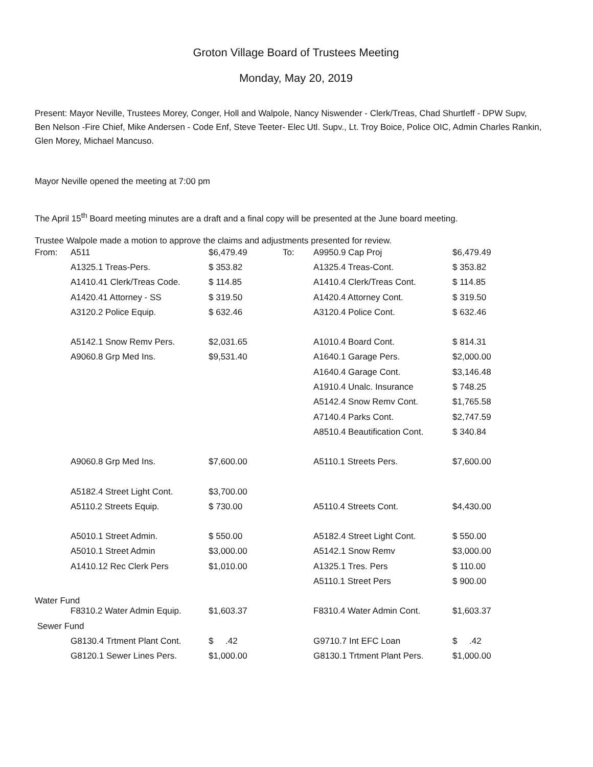Groton Village Board of Trustees Meeting
Monday, May 20, 2019
Present: Mayor Neville, Trustees Morey, Conger, Holl and Walpole, Nancy Niswender - Clerk/Treas, Chad Shurtleff - DPW Supv, Ben Nelson -Fire Chief, Mike Andersen - Code Enf, Steve Teeter- Elec Utl. Supv., Lt. Troy Boice, Police OIC, Admin Charles Rankin, Glen Morey, Michael Mancuso.
Mayor Neville opened the meeting at 7:00 pm
The April 15<sup>th</sup> Board meeting minutes are a draft and a final copy will be presented at the June board meeting.
Trustee Walpole made a motion to approve the claims and adjustments presented for review.
| From: | A511 | $6,479.49 | To: | A9950.9 Cap Proj | $6,479.49 |
| | A1325.1 Treas-Pers. | $ 353.82 | | A1325.4 Treas-Cont. | $ 353.82 |
| | A1410.41 Clerk/Treas Code. | $ 114.85 | | A1410.4 Clerk/Treas Cont. | $ 114.85 |
| | A1420.41 Attorney - SS | $ 319.50 | | A1420.4 Attorney Cont. | $ 319.50 |
| | A3120.2 Police Equip. | $ 632.46 | | A3120.4 Police Cont. | $ 632.46 |
| | A5142.1 Snow Remv Pers. | $2,031.65 | | A1010.4 Board Cont. | $ 814.31 |
| | A9060.8 Grp Med Ins. | $9,531.40 | | A1640.1 Garage Pers. | $2,000.00 |
| | | | | A1640.4 Garage Cont. | $3,146.48 |
| | | | | A1910.4 Unalc. Insurance | $ 748.25 |
| | | | | A5142.4 Snow Remv Cont. | $1,765.58 |
| | | | | A7140.4 Parks Cont. | $2,747.59 |
| | | | | A8510.4 Beautification Cont. | $ 340.84 |
| | A9060.8 Grp Med Ins. | $7,600.00 | | A5110.1 Streets Pers. | $7,600.00 |
| | A5182.4 Street Light Cont. | $3,700.00 | | | |
| | A5110.2 Streets Equip. | $ 730.00 | | A5110.4 Streets Cont. | $4,430.00 |
| | A5010.1 Street Admin. | $ 550.00 | | A5182.4 Street Light Cont. | $ 550.00 |
| | A5010.1 Street Admin | $3,000.00 | | A5142.1 Snow Remv | $3,000.00 |
| | A1410.12 Rec Clerk Pers | $1,010.00 | | A1325.1 Tres. Pers | $ 110.00 |
| | | | | A5110.1 Street Pers | $ 900.00 |
| Water Fund | | | | | |
| | F8310.2 Water Admin Equip. | $1,603.37 | | F8310.4 Water Admin Cont. | $1,603.37 |
| Sewer Fund | | | | | |
| | G8130.4 Trtment Plant Cont. | $ .42 | | G9710.7 Int EFC Loan | $ .42 |
| | G8120.1 Sewer Lines Pers. | $1,000.00 | | G8130.1 Trtment Plant Pers. | $1,000.00 |